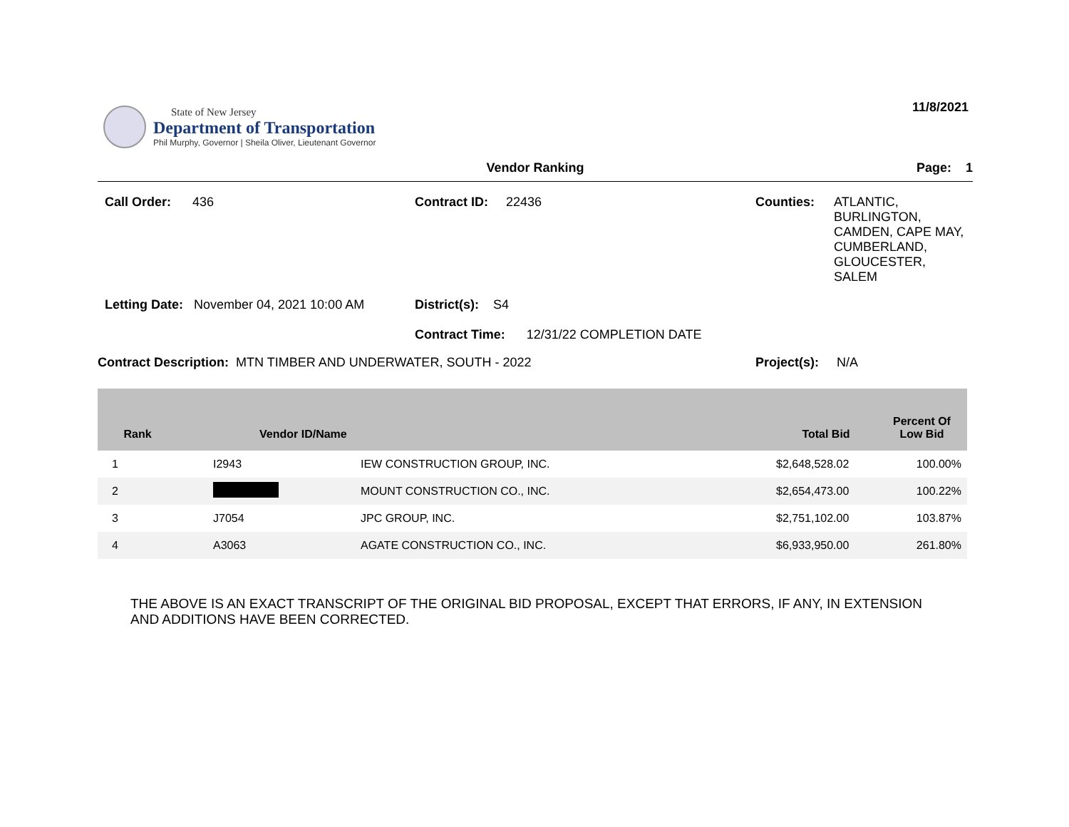State of New Jersey
Department of Transportation
Phil Murphy, Governor | Sheila Oliver, Lieutenant Governor
11/8/2021
Vendor Ranking Page: 1
Call Order: 436
Contract ID: 22436
Counties: ATLANTIC,
BURLINGTON,
CAMDEN, CAPE MAY,
CUMBERLAND,
GLOUCESTER,
SALEM
Letting Date: November 04, 2021 10:00 AM
District(s): S4
Contract Time: 12/31/22 COMPLETION DATE
Contract Description: MTN TIMBER AND UNDERWATER, SOUTH - 2022
Project(s): N/A
| Rank | Vendor ID/Name | | Total Bid | Percent Of Low Bid |
| --- | --- | --- | --- | --- |
| 1 | I2943 | IEW CONSTRUCTION GROUP, INC. | $2,648,528.02 | 100.00% |
| 2 | | MOUNT CONSTRUCTION CO., INC. | $2,654,473.00 | 100.22% |
| 3 | J7054 | JPC GROUP, INC. | $2,751,102.00 | 103.87% |
| 4 | A3063 | AGATE CONSTRUCTION CO., INC. | $6,933,950.00 | 261.80% |
THE ABOVE IS AN EXACT TRANSCRIPT OF THE ORIGINAL BID PROPOSAL, EXCEPT THAT ERRORS, IF ANY, IN EXTENSION
AND ADDITIONS HAVE BEEN CORRECTED.